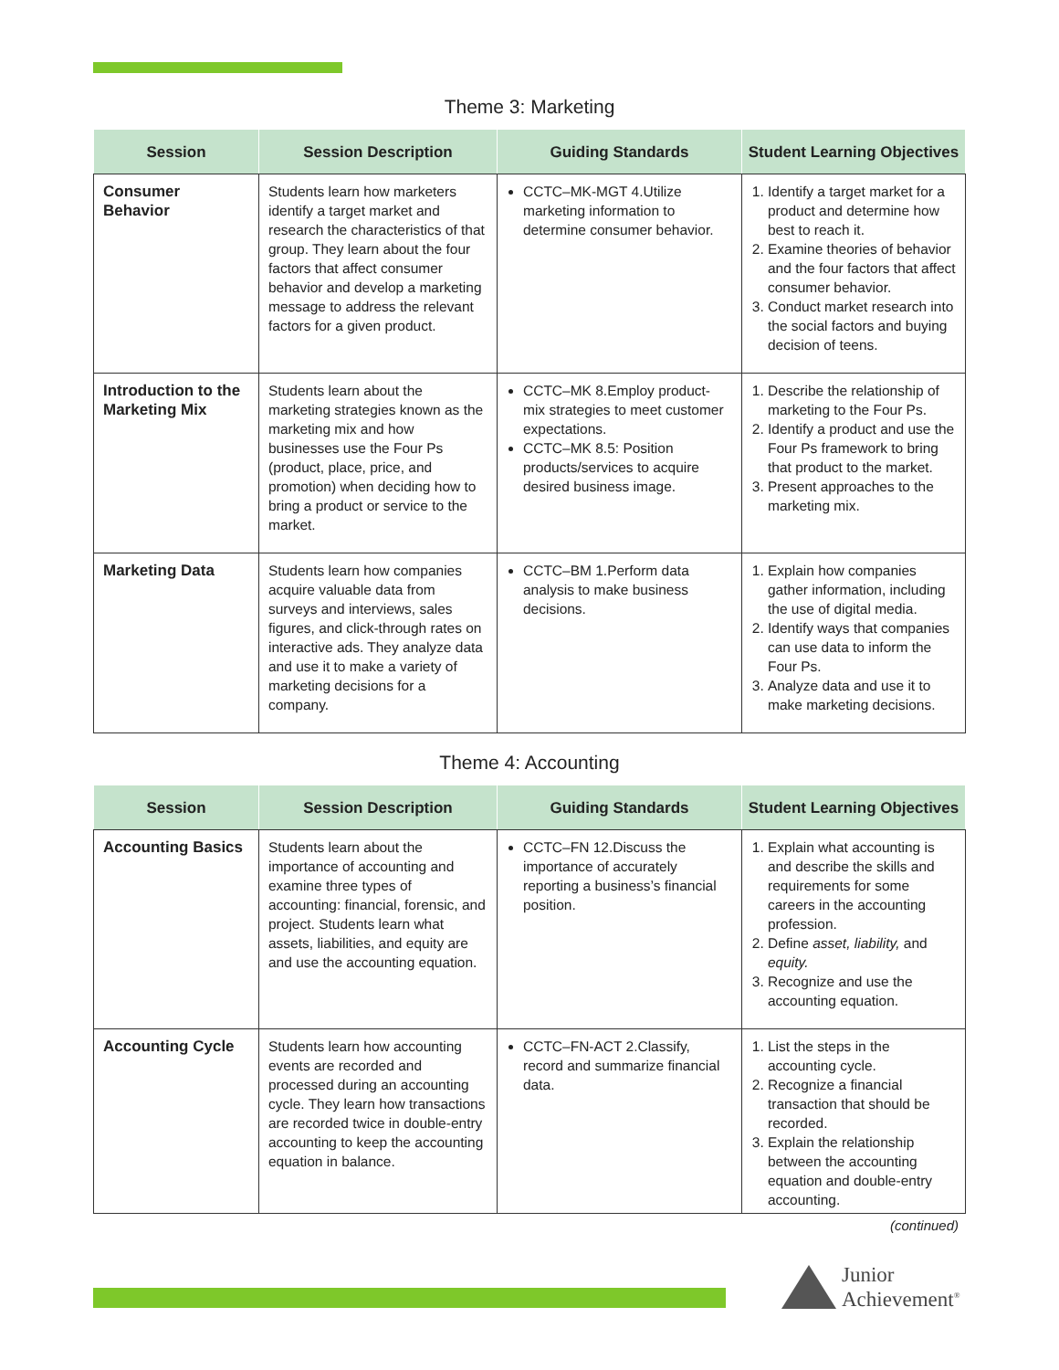Theme 3: Marketing
| Session | Session Description | Guiding Standards | Student Learning Objectives |
| --- | --- | --- | --- |
| Consumer Behavior | Students learn how marketers identify a target market and research the characteristics of that group. They learn about the four factors that affect consumer behavior and develop a marketing message to address the relevant factors for a given product. | CCTC–MK-MGT 4.Utilize marketing information to determine consumer behavior. | 1. Identify a target market for a product and determine how best to reach it. 2. Examine theories of behavior and the four factors that affect consumer behavior. 3. Conduct market research into the social factors and buying decision of teens. |
| Introduction to the Marketing Mix | Students learn about the marketing strategies known as the marketing mix and how businesses use the Four Ps (product, place, price, and promotion) when deciding how to bring a product or service to the market. | CCTC–MK 8.Employ product-mix strategies to meet customer expectations. CCTC–MK 8.5: Position products/services to acquire desired business image. | 1. Describe the relationship of marketing to the Four Ps. 2. Identify a product and use the Four Ps framework to bring that product to the market. 3. Present approaches to the marketing mix. |
| Marketing Data | Students learn how companies acquire valuable data from surveys and interviews, sales figures, and click-through rates on interactive ads. They analyze data and use it to make a variety of marketing decisions for a company. | CCTC–BM 1.Perform data analysis to make business decisions. | 1. Explain how companies gather information, including the use of digital media. 2. Identify ways that companies can use data to inform the Four Ps. 3. Analyze data and use it to make marketing decisions. |
Theme 4: Accounting
| Session | Session Description | Guiding Standards | Student Learning Objectives |
| --- | --- | --- | --- |
| Accounting Basics | Students learn about the importance of accounting and examine three types of accounting: financial, forensic, and project. Students learn what assets, liabilities, and equity are and use the accounting equation. | CCTC–FN 12.Discuss the importance of accurately reporting a business’s financial position. | 1. Explain what accounting is and describe the skills and requirements for some careers in the accounting profession. 2. Define asset, liability, and equity. 3. Recognize and use the accounting equation. |
| Accounting Cycle | Students learn how accounting events are recorded and processed during an accounting cycle. They learn how transactions are recorded twice in double-entry accounting to keep the accounting equation in balance. | CCTC–FN-ACT 2.Classify, record and summarize financial data. | 1. List the steps in the accounting cycle. 2. Recognize a financial transaction that should be recorded. 3. Explain the relationship between the accounting equation and double-entry accounting. |
(continued)
Junior
Achievement<sup>®</sup>